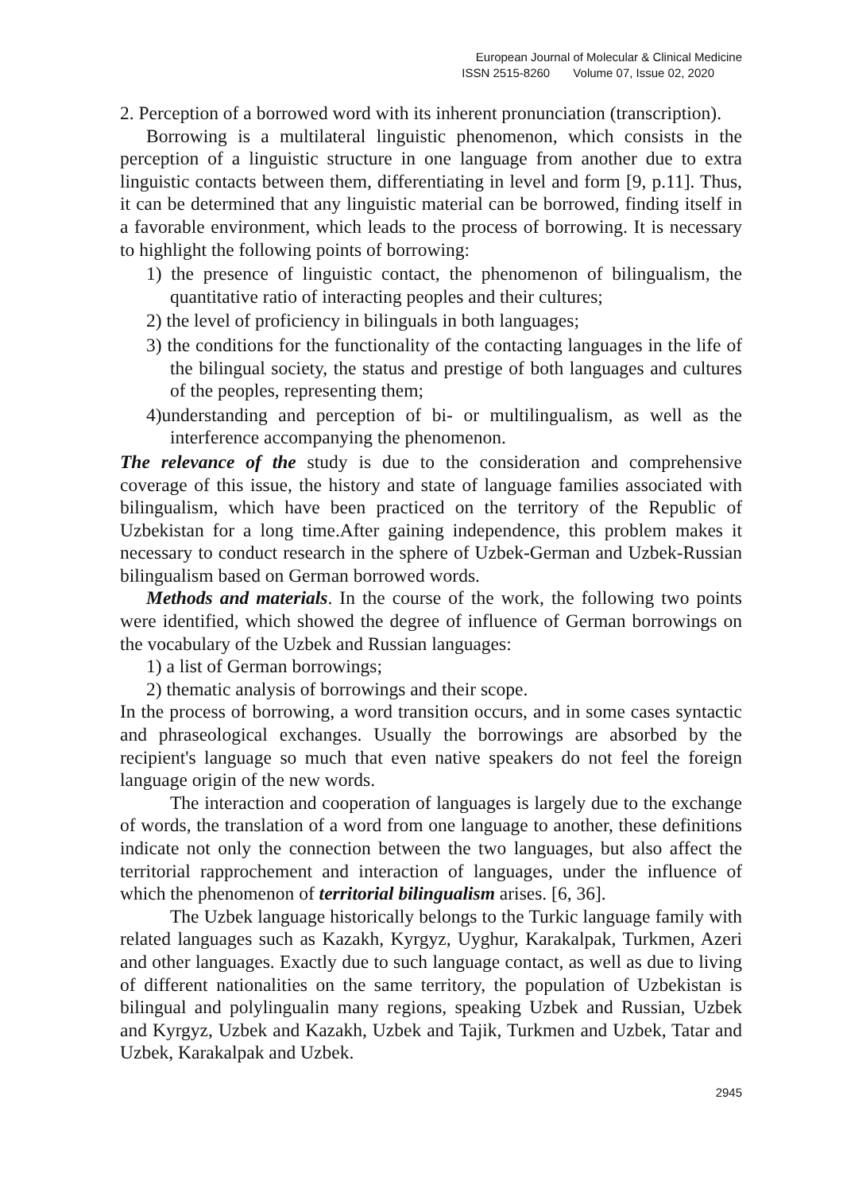European Journal of Molecular & Clinical Medicine
ISSN 2515-8260 Volume 07, Issue 02, 2020
2. Perception of a borrowed word with its inherent pronunciation (transcription).
Borrowing is a multilateral linguistic phenomenon, which consists in the perception of a linguistic structure in one language from another due to extra linguistic contacts between them, differentiating in level and form [9, p.11]. Thus, it can be determined that any linguistic material can be borrowed, finding itself in a favorable environment, which leads to the process of borrowing. It is necessary to highlight the following points of borrowing:
1) the presence of linguistic contact, the phenomenon of bilingualism, the quantitative ratio of interacting peoples and their cultures;
2) the level of proficiency in bilinguals in both languages;
3) the conditions for the functionality of the contacting languages in the life of the bilingual society, the status and prestige of both languages and cultures of the peoples, representing them;
4)understanding and perception of bi- or multilingualism, as well as the interference accompanying the phenomenon.
The relevance of the study is due to the consideration and comprehensive coverage of this issue, the history and state of language families associated with bilingualism, which have been practiced on the territory of the Republic of Uzbekistan for a long time.After gaining independence, this problem makes it necessary to conduct research in the sphere of Uzbek-German and Uzbek-Russian bilingualism based on German borrowed words.
Methods and materials. In the course of the work, the following two points were identified, which showed the degree of influence of German borrowings on the vocabulary of the Uzbek and Russian languages:
1) a list of German borrowings;
2) thematic analysis of borrowings and their scope.
In the process of borrowing, a word transition occurs, and in some cases syntactic and phraseological exchanges. Usually the borrowings are absorbed by the recipient's language so much that even native speakers do not feel the foreign language origin of the new words.
The interaction and cooperation of languages is largely due to the exchange of words, the translation of a word from one language to another, these definitions indicate not only the connection between the two languages, but also affect the territorial rapprochement and interaction of languages, under the influence of which the phenomenon of territorial bilingualism arises. [6, 36].
The Uzbek language historically belongs to the Turkic language family with related languages such as Kazakh, Kyrgyz, Uyghur, Karakalpak, Turkmen, Azeri and other languages. Exactly due to such language contact, as well as due to living of different nationalities on the same territory, the population of Uzbekistan is bilingual and polylingualin many regions, speaking Uzbek and Russian, Uzbek and Kyrgyz, Uzbek and Kazakh, Uzbek and Tajik, Turkmen and Uzbek, Tatar and Uzbek, Karakalpak and Uzbek.
2945